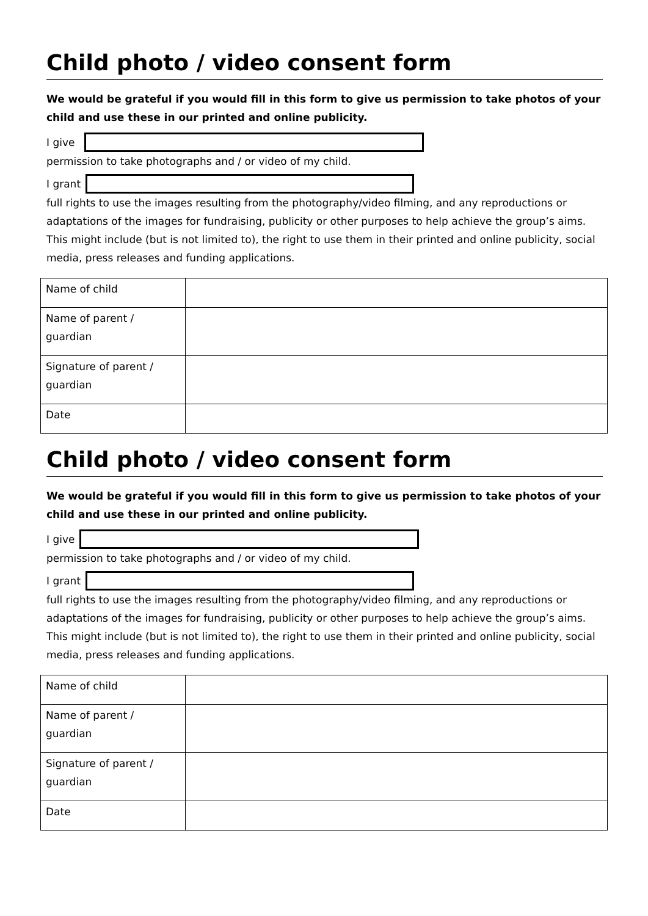Child photo / video consent form
We would be grateful if you would fill in this form to give us permission to take photos of your child and use these in our printed and online publicity.
I give
permission to take photographs and / or video of my child.
I grant
full rights to use the images resulting from the photography/video filming, and any reproductions or adaptations of the images for fundraising, publicity or other purposes to help achieve the group’s aims. This might include (but is not limited to), the right to use them in their printed and online publicity, social media, press releases and funding applications.
| Name of child | |
| Name of parent / guardian | |
| Signature of parent / guardian | |
| Date | |
Child photo / video consent form
We would be grateful if you would fill in this form to give us permission to take photos of your child and use these in our printed and online publicity.
I give
permission to take photographs and / or video of my child.
I grant
full rights to use the images resulting from the photography/video filming, and any reproductions or adaptations of the images for fundraising, publicity or other purposes to help achieve the group’s aims. This might include (but is not limited to), the right to use them in their printed and online publicity, social media, press releases and funding applications.
| Name of child | |
| Name of parent / guardian | |
| Signature of parent / guardian | |
| Date | |